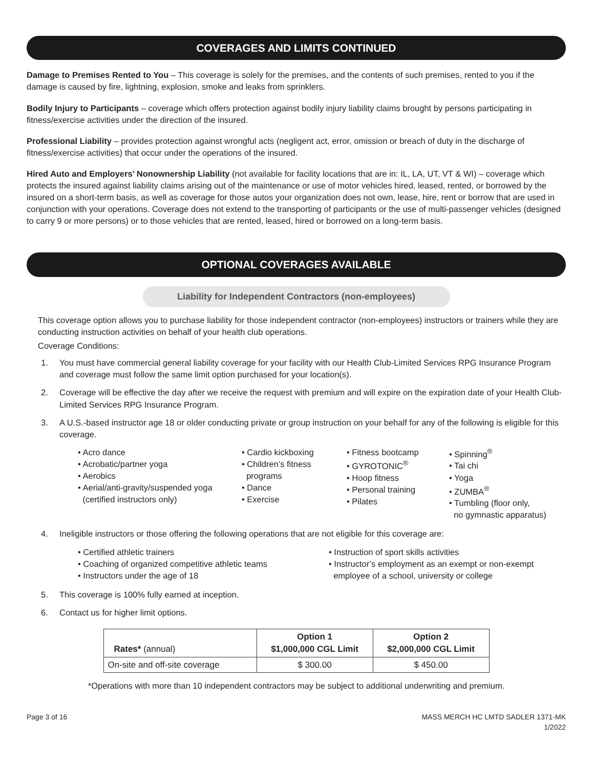COVERAGES AND LIMITS CONTINUED
Damage to Premises Rented to You – This coverage is solely for the premises, and the contents of such premises, rented to you if the damage is caused by fire, lightning, explosion, smoke and leaks from sprinklers.
Bodily Injury to Participants – coverage which offers protection against bodily injury liability claims brought by persons participating in fitness/exercise activities under the direction of the insured.
Professional Liability – provides protection against wrongful acts (negligent act, error, omission or breach of duty in the discharge of fitness/exercise activities) that occur under the operations of the insured.
Hired Auto and Employers’ Nonownership Liability (not available for facility locations that are in: IL, LA, UT, VT & WI) – coverage which protects the insured against liability claims arising out of the maintenance or use of motor vehicles hired, leased, rented, or borrowed by the insured on a short-term basis, as well as coverage for those autos your organization does not own, lease, hire, rent or borrow that are used in conjunction with your operations. Coverage does not extend to the transporting of participants or the use of multi-passenger vehicles (designed to carry 9 or more persons) or to those vehicles that are rented, leased, hired or borrowed on a long-term basis.
OPTIONAL COVERAGES AVAILABLE
Liability for Independent Contractors (non-employees)
This coverage option allows you to purchase liability for those independent contractor (non-employees) instructors or trainers while they are conducting instruction activities on behalf of your health club operations.
Coverage Conditions:
1. You must have commercial general liability coverage for your facility with our Health Club-Limited Services RPG Insurance Program and coverage must follow the same limit option purchased for your location(s).
2. Coverage will be effective the day after we receive the request with premium and will expire on the expiration date of your Health Club-Limited Services RPG Insurance Program.
3. A U.S.-based instructor age 18 or older conducting private or group instruction on your behalf for any of the following is eligible for this coverage.
• Acro dance
• Acrobatic/partner yoga
• Aerobics
• Aerial/anti-gravity/suspended yoga
(certified instructors only)
• Cardio kickboxing
• Children’s fitness
programs
• Dance
• Exercise
• Fitness bootcamp
• GYROTONIC<sup>®</sup>
• Hoop fitness
• Personal training
• Pilates
• Spinning<sup>®</sup>
• Tai chi
• Yoga
• ZUMBA<sup>®</sup>
• Tumbling (floor only,
no gymnastic apparatus)
4. Ineligible instructors or those offering the following operations that are not eligible for this coverage are:
• Certified athletic trainers
• Coaching of organized competitive athletic teams
• Instructors under the age of 18
• Instruction of sport skills activities
• Instructor’s employment as an exempt or non-exempt
employee of a school, university or college
5. This coverage is 100% fully earned at inception.
6. Contact us for higher limit options.
| Rates* (annual) | Option 1 $1,000,000 CGL Limit | Option 2 $2,000,000 CGL Limit |
| --- | --- | --- |
| On-site and off-site coverage | $ 300.00 | $ 450.00 |
*Operations with more than 10 independent contractors may be subject to additional underwriting and premium.
Page 3 of 16 MASS MERCH HC LMTD SADLER 1371-MK
1/2022